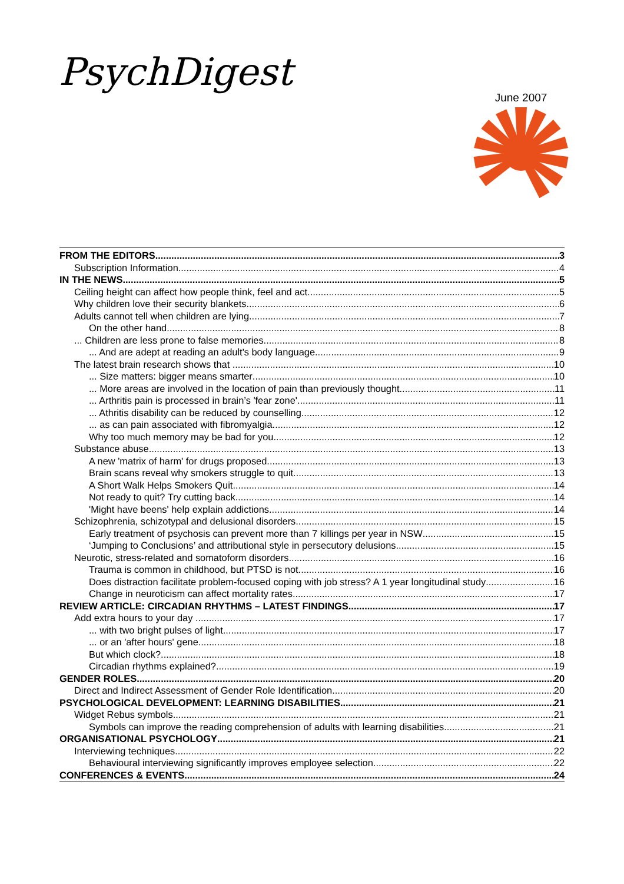PsychDigest
June 2007
FROM THE EDITORS 3
Subscription Information 4
IN THE NEWS 5
Ceiling height can affect how people think, feel and act 5
Why children love their security blankets 6
Adults cannot tell when children are lying 7
On the other hand 8
... Children are less prone to false memories 8
... And are adept at reading an adult's body language 9
The latest brain research shows that ... 10
... Size matters: bigger means smarter 10
... More areas are involved in the location of pain than previously thought 11
... Arthritis pain is processed in brain’s 'fear zone' 11
... Athritis disability can be reduced by counselling 12
... as can pain associated with fibromyalgia 12
Why too much memory may be bad for you 12
Substance abuse 13
A new 'matrix of harm' for drugs proposed 13
Brain scans reveal why smokers struggle to quit 13
A Short Walk Helps Smokers Quit 14
Not ready to quit? Try cutting back 14
'Might have beens' help explain addictions 14
Schizophrenia, schizotypal and delusional disorders 15
Early treatment of psychosis can prevent more than 7 killings per year in NSW 15
‘Jumping to Conclusions’ and attributional style in persecutory delusions 15
Neurotic, stress-related and somatoform disorders 16
Trauma is common in childhood, but PTSD is not 16
Does distraction facilitate problem-focused coping with job stress? A 1 year longitudinal study 16
Change in neuroticism can affect mortality rates 17
REVIEW ARTICLE: CIRCADIAN RHYTHMS – LATEST FINDINGS 17
Add extra hours to your day .... 17
... with two bright pulses of light 17
... or an 'after hours' gene 18
But which clock? 18
Circadian rhythms explained? 19
GENDER ROLES 20
Direct and Indirect Assessment of Gender Role Identification 20
PSYCHOLOGICAL DEVELOPMENT: LEARNING DISABILITIES 21
Widget Rebus symbols 21
Symbols can improve the reading comprehension of adults with learning disabilities 21
ORGANISATIONAL PSYCHOLOGY 21
Interviewing techniques 22
Behavioural interviewing significantly improves employee selection 22
CONFERENCES & EVENTS 24